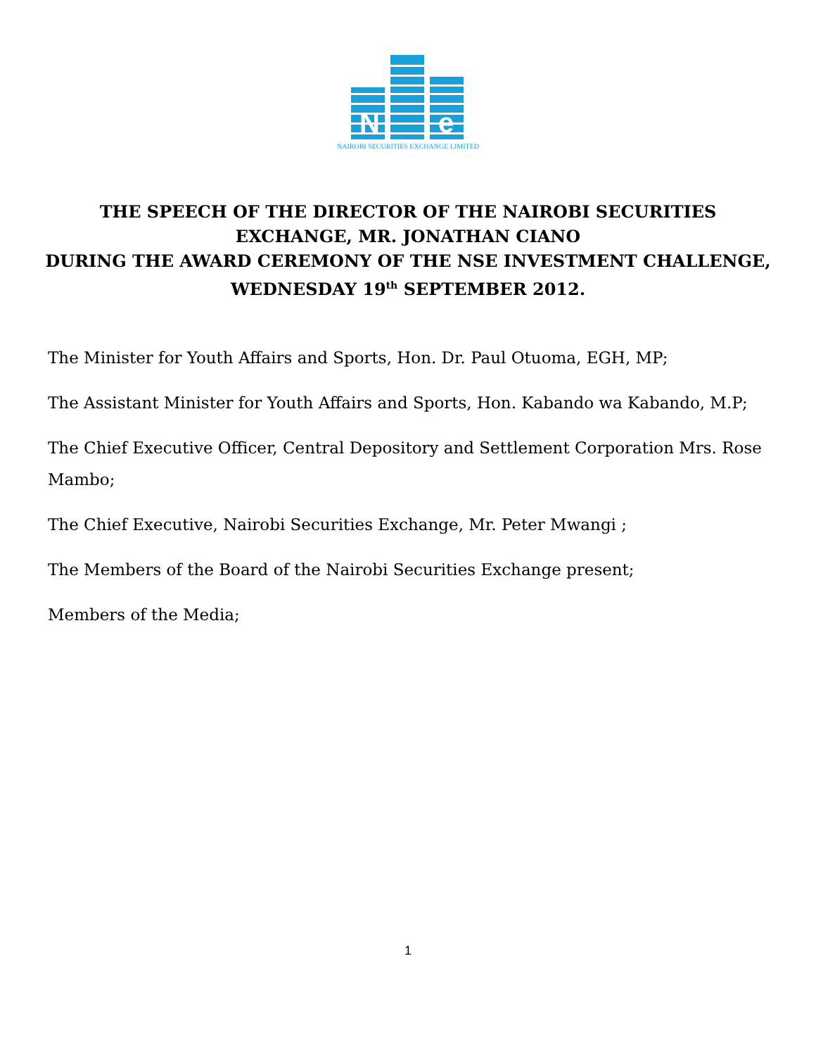N
e
NAIROBI SECURITIES EXCHANGE LIMITED
THE SPEECH OF THE DIRECTOR OF THE NAIROBI SECURITIES EXCHANGE, MR. JONATHAN CIANO
DURING THE AWARD CEREMONY OF THE NSE INVESTMENT CHALLENGE,
WEDNESDAY 19<sup>th</sup> SEPTEMBER 2012.
The Minister for Youth Affairs and Sports, Hon. Dr. Paul Otuoma, EGH, MP;
The Assistant Minister for Youth Affairs and Sports, Hon. Kabando wa Kabando, M.P;
The Chief Executive Officer, Central Depository and Settlement Corporation Mrs. Rose Mambo;
The Chief Executive, Nairobi Securities Exchange, Mr. Peter Mwangi ;
The Members of the Board of the Nairobi Securities Exchange present;
Members of the Media;
1